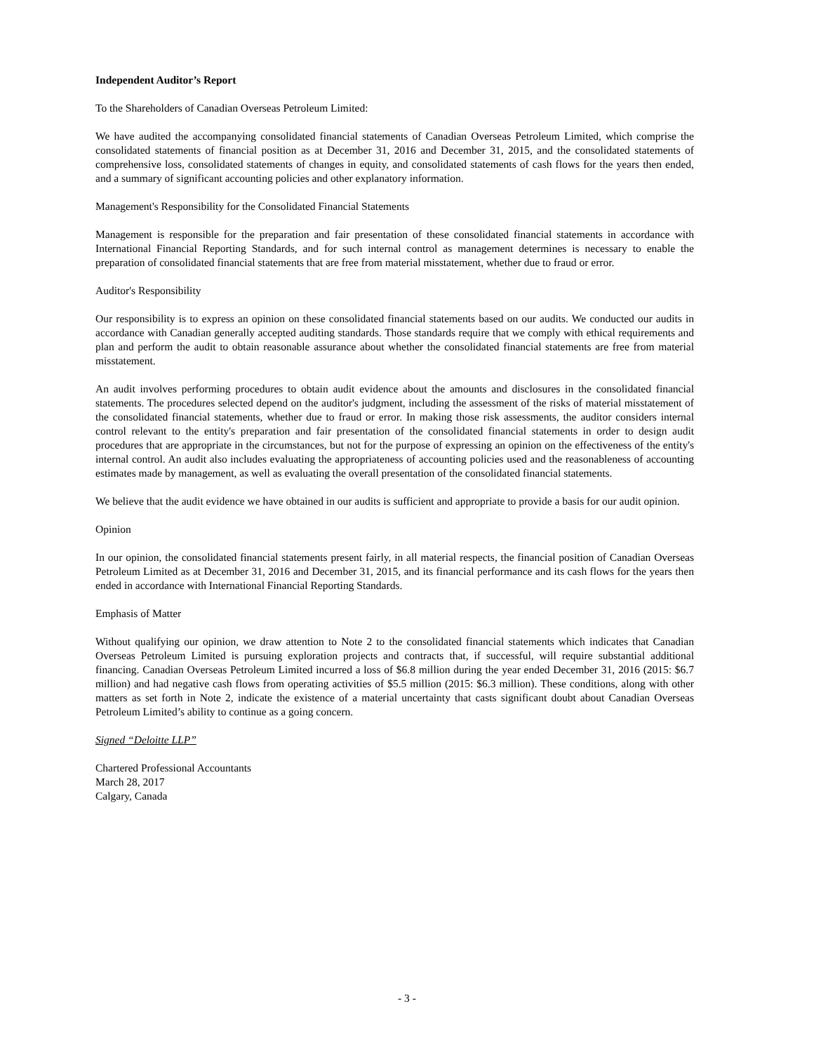Independent Auditor’s Report
To the Shareholders of Canadian Overseas Petroleum Limited:
We have audited the accompanying consolidated financial statements of Canadian Overseas Petroleum Limited, which comprise the consolidated statements of financial position as at December 31, 2016 and December 31, 2015, and the consolidated statements of comprehensive loss, consolidated statements of changes in equity, and consolidated statements of cash flows for the years then ended, and a summary of significant accounting policies and other explanatory information.
Management's Responsibility for the Consolidated Financial Statements
Management is responsible for the preparation and fair presentation of these consolidated financial statements in accordance with International Financial Reporting Standards, and for such internal control as management determines is necessary to enable the preparation of consolidated financial statements that are free from material misstatement, whether due to fraud or error.
Auditor's Responsibility
Our responsibility is to express an opinion on these consolidated financial statements based on our audits. We conducted our audits in accordance with Canadian generally accepted auditing standards. Those standards require that we comply with ethical requirements and plan and perform the audit to obtain reasonable assurance about whether the consolidated financial statements are free from material misstatement.
An audit involves performing procedures to obtain audit evidence about the amounts and disclosures in the consolidated financial statements. The procedures selected depend on the auditor's judgment, including the assessment of the risks of material misstatement of the consolidated financial statements, whether due to fraud or error. In making those risk assessments, the auditor considers internal control relevant to the entity's preparation and fair presentation of the consolidated financial statements in order to design audit procedures that are appropriate in the circumstances, but not for the purpose of expressing an opinion on the effectiveness of the entity's internal control. An audit also includes evaluating the appropriateness of accounting policies used and the reasonableness of accounting estimates made by management, as well as evaluating the overall presentation of the consolidated financial statements.
We believe that the audit evidence we have obtained in our audits is sufficient and appropriate to provide a basis for our audit opinion.
Opinion
In our opinion, the consolidated financial statements present fairly, in all material respects, the financial position of Canadian Overseas Petroleum Limited as at December 31, 2016 and December 31, 2015, and its financial performance and its cash flows for the years then ended in accordance with International Financial Reporting Standards.
Emphasis of Matter
Without qualifying our opinion, we draw attention to Note 2 to the consolidated financial statements which indicates that Canadian Overseas Petroleum Limited is pursuing exploration projects and contracts that, if successful, will require substantial additional financing. Canadian Overseas Petroleum Limited incurred a loss of $6.8 million during the year ended December 31, 2016 (2015: $6.7 million) and had negative cash flows from operating activities of $5.5 million (2015: $6.3 million). These conditions, along with other matters as set forth in Note 2, indicate the existence of a material uncertainty that casts significant doubt about Canadian Overseas Petroleum Limited’s ability to continue as a going concern.
Signed “Deloitte LLP”
Chartered Professional Accountants
March 28, 2017
Calgary, Canada
- 3 -